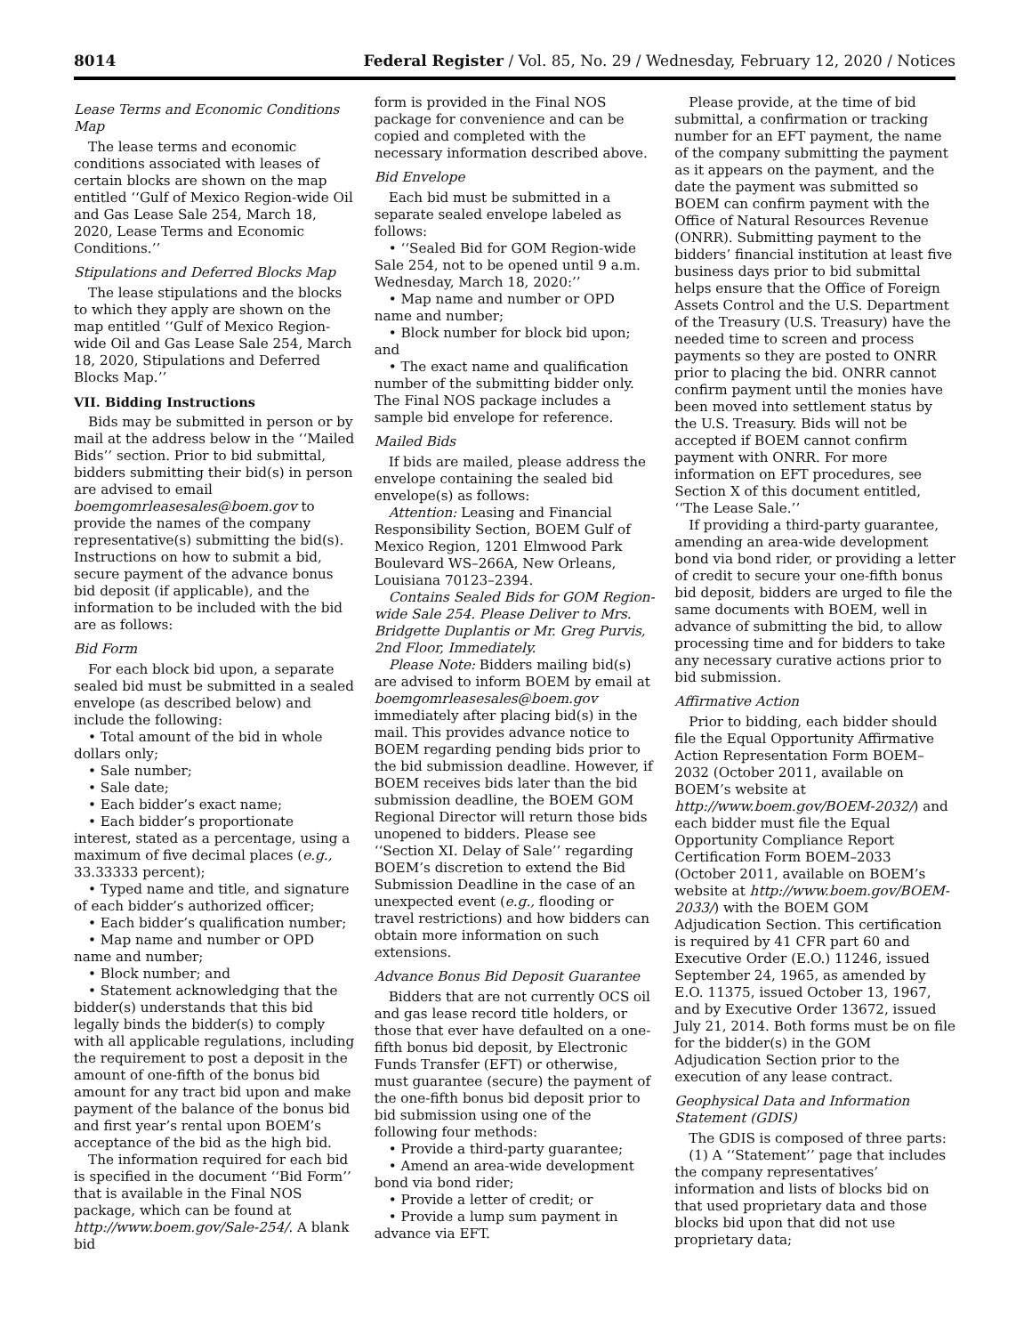8014 Federal Register / Vol. 85, No. 29 / Wednesday, February 12, 2020 / Notices
Lease Terms and Economic Conditions Map
The lease terms and economic conditions associated with leases of certain blocks are shown on the map entitled ‘‘Gulf of Mexico Region-wide Oil and Gas Lease Sale 254, March 18, 2020, Lease Terms and Economic Conditions.’’
Stipulations and Deferred Blocks Map
The lease stipulations and the blocks to which they apply are shown on the map entitled ‘‘Gulf of Mexico Region-wide Oil and Gas Lease Sale 254, March 18, 2020, Stipulations and Deferred Blocks Map.’’
VII. Bidding Instructions
Bids may be submitted in person or by mail at the address below in the ‘‘Mailed Bids’’ section. Prior to bid submittal, bidders submitting their bid(s) in person are advised to email boemgomrleasesales@boem.gov to provide the names of the company representative(s) submitting the bid(s). Instructions on how to submit a bid, secure payment of the advance bonus bid deposit (if applicable), and the information to be included with the bid are as follows:
Bid Form
For each block bid upon, a separate sealed bid must be submitted in a sealed envelope (as described below) and include the following:
• Total amount of the bid in whole dollars only;
• Sale number;
• Sale date;
• Each bidder’s exact name;
• Each bidder’s proportionate interest, stated as a percentage, using a maximum of five decimal places (e.g., 33.33333 percent);
• Typed name and title, and signature of each bidder’s authorized officer;
• Each bidder’s qualification number;
• Map name and number or OPD name and number;
• Block number; and
• Statement acknowledging that the bidder(s) understands that this bid legally binds the bidder(s) to comply with all applicable regulations, including the requirement to post a deposit in the amount of one-fifth of the bonus bid amount for any tract bid upon and make payment of the balance of the bonus bid and first year’s rental upon BOEM’s acceptance of the bid as the high bid.
The information required for each bid is specified in the document ‘‘Bid Form’’ that is available in the Final NOS package, which can be found at http://www.boem.gov/Sale-254/. A blank bid
form is provided in the Final NOS package for convenience and can be copied and completed with the necessary information described above.
Bid Envelope
Each bid must be submitted in a separate sealed envelope labeled as follows:
• ‘‘Sealed Bid for GOM Region-wide Sale 254, not to be opened until 9 a.m. Wednesday, March 18, 2020:’’
• Map name and number or OPD name and number;
• Block number for block bid upon; and
• The exact name and qualification number of the submitting bidder only. The Final NOS package includes a sample bid envelope for reference.
Mailed Bids
If bids are mailed, please address the envelope containing the sealed bid envelope(s) as follows:
Attention: Leasing and Financial Responsibility Section, BOEM Gulf of Mexico Region, 1201 Elmwood Park Boulevard WS–266A, New Orleans, Louisiana 70123–2394.
Contains Sealed Bids for GOM Region-wide Sale 254. Please Deliver to Mrs. Bridgette Duplantis or Mr. Greg Purvis, 2nd Floor, Immediately.
Please Note: Bidders mailing bid(s) are advised to inform BOEM by email at boemgomrleasesales@boem.gov immediately after placing bid(s) in the mail. This provides advance notice to BOEM regarding pending bids prior to the bid submission deadline. However, if BOEM receives bids later than the bid submission deadline, the BOEM GOM Regional Director will return those bids unopened to bidders. Please see ‘‘Section XI. Delay of Sale’’ regarding BOEM’s discretion to extend the Bid Submission Deadline in the case of an unexpected event (e.g., flooding or travel restrictions) and how bidders can obtain more information on such extensions.
Advance Bonus Bid Deposit Guarantee
Bidders that are not currently OCS oil and gas lease record title holders, or those that ever have defaulted on a one-fifth bonus bid deposit, by Electronic Funds Transfer (EFT) or otherwise, must guarantee (secure) the payment of the one-fifth bonus bid deposit prior to bid submission using one of the following four methods:
• Provide a third-party guarantee;
• Amend an area-wide development bond via bond rider;
• Provide a letter of credit; or
• Provide a lump sum payment in advance via EFT.
Please provide, at the time of bid submittal, a confirmation or tracking number for an EFT payment, the name of the company submitting the payment as it appears on the payment, and the date the payment was submitted so BOEM can confirm payment with the Office of Natural Resources Revenue (ONRR). Submitting payment to the bidders’ financial institution at least five business days prior to bid submittal helps ensure that the Office of Foreign Assets Control and the U.S. Department of the Treasury (U.S. Treasury) have the needed time to screen and process payments so they are posted to ONRR prior to placing the bid. ONRR cannot confirm payment until the monies have been moved into settlement status by the U.S. Treasury. Bids will not be accepted if BOEM cannot confirm payment with ONRR. For more information on EFT procedures, see Section X of this document entitled, ‘‘The Lease Sale.’’
If providing a third-party guarantee, amending an area-wide development bond via bond rider, or providing a letter of credit to secure your one-fifth bonus bid deposit, bidders are urged to file the same documents with BOEM, well in advance of submitting the bid, to allow processing time and for bidders to take any necessary curative actions prior to bid submission.
Affirmative Action
Prior to bidding, each bidder should file the Equal Opportunity Affirmative Action Representation Form BOEM–2032 (October 2011, available on BOEM’s website at http://www.boem.gov/BOEM-2032/) and each bidder must file the Equal Opportunity Compliance Report Certification Form BOEM–2033 (October 2011, available on BOEM’s website at http://www.boem.gov/BOEM-2033/) with the BOEM GOM Adjudication Section. This certification is required by 41 CFR part 60 and Executive Order (E.O.) 11246, issued September 24, 1965, as amended by E.O. 11375, issued October 13, 1967, and by Executive Order 13672, issued July 21, 2014. Both forms must be on file for the bidder(s) in the GOM Adjudication Section prior to the execution of any lease contract.
Geophysical Data and Information Statement (GDIS)
The GDIS is composed of three parts:
(1) A ‘‘Statement’’ page that includes the company representatives’ information and lists of blocks bid on that used proprietary data and those blocks bid upon that did not use proprietary data;